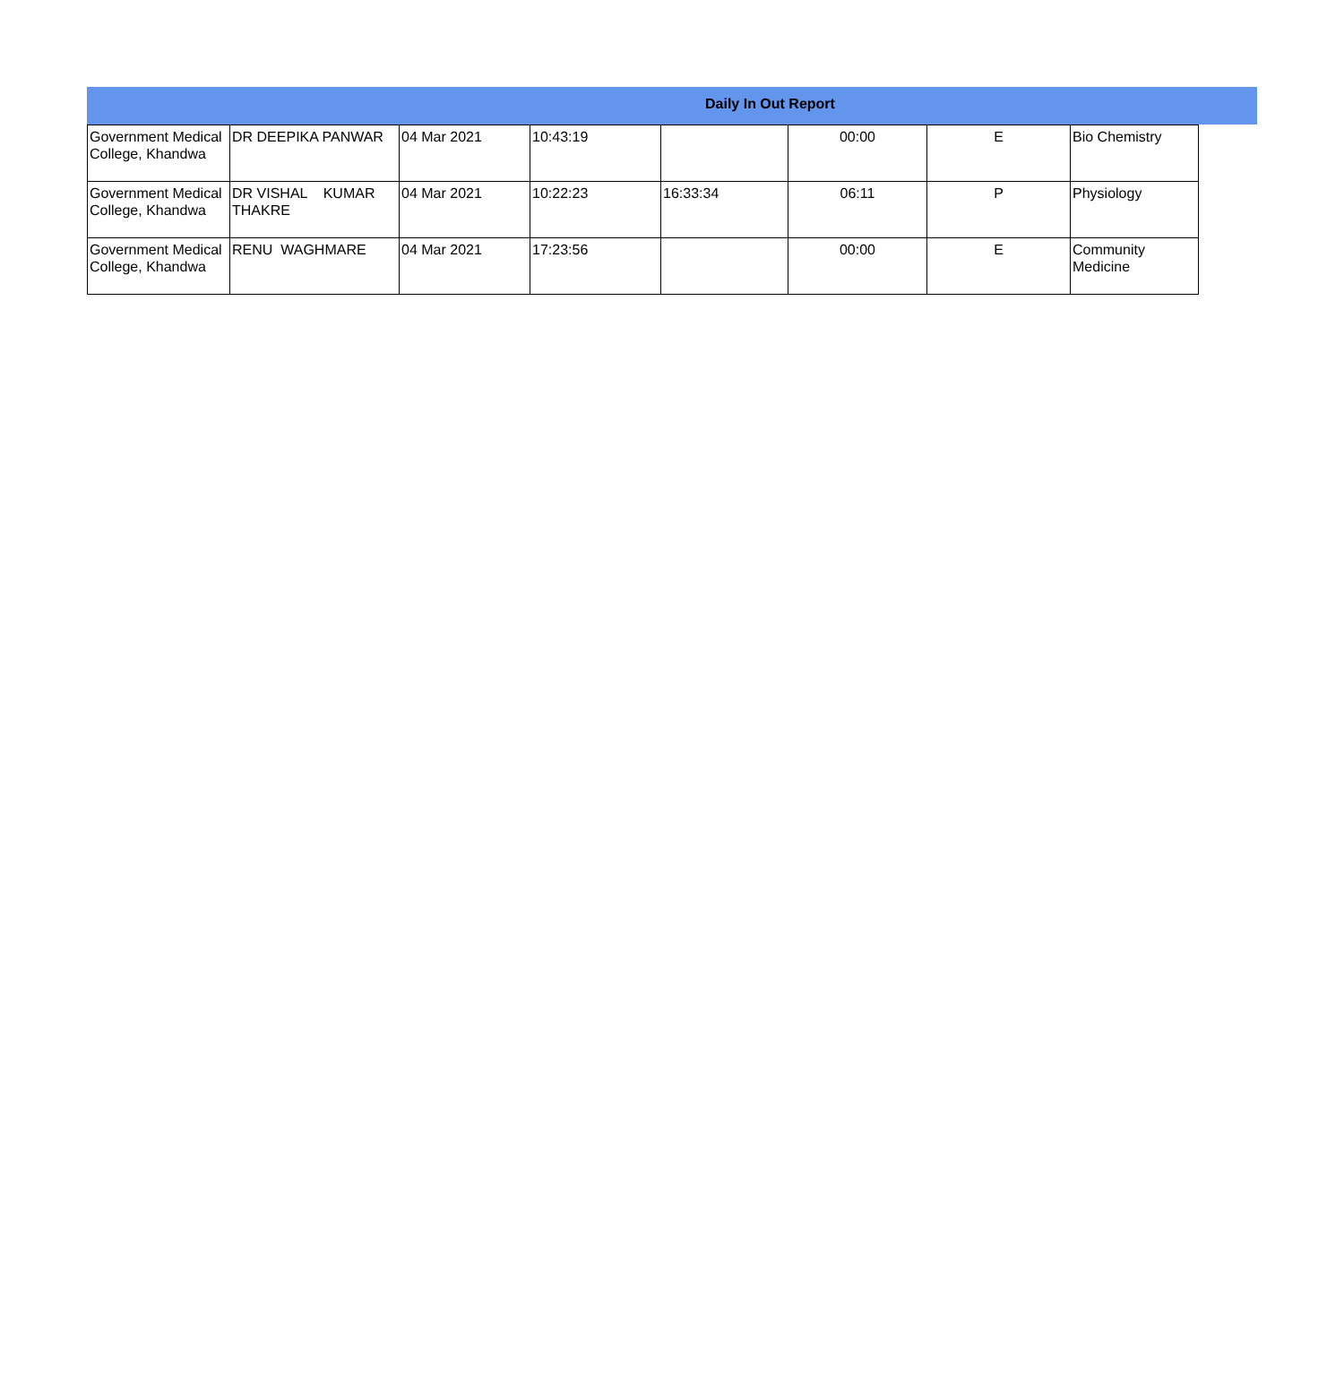Daily In Out Report
| Government Medical College, Khandwa | DR DEEPIKA PANWAR | 04 Mar 2021 | 10:43:19 | | 00:00 | E | Bio Chemistry |
| Government Medical College, Khandwa | DR VISHAL KUMAR THAKRE | 04 Mar 2021 | 10:22:23 | 16:33:34 | 06:11 | P | Physiology |
| Government Medical College, Khandwa | RENU WAGHMARE | 04 Mar 2021 | 17:23:56 | | 00:00 | E | Community Medicine |